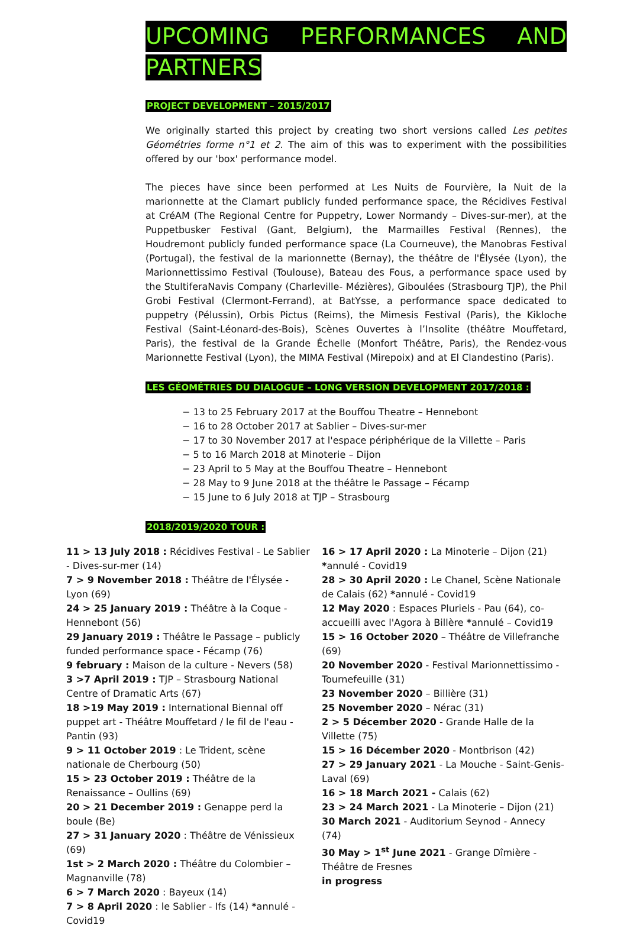UPCOMING PERFORMANCES AND
PARTNERS
PROJECT DEVELOPMENT – 2015/2017
We originally started this project by creating two short versions called Les petites Géométries forme n°1 et 2. The aim of this was to experiment with the possibilities offered by our 'box' performance model.
The pieces have since been performed at Les Nuits de Fourvière, la Nuit de la marionnette at the Clamart publicly funded performance space, the Récidives Festival at CréAM (The Regional Centre for Puppetry, Lower Normandy – Dives-sur-mer), at the Puppetbusker Festival (Gant, Belgium), the Marmailles Festival (Rennes), the Houdremont publicly funded performance space (La Courneuve), the Manobras Festival (Portugal), the festival de la marionnette (Bernay), the théâtre de l'Élysée (Lyon), the Marionnettissimo Festival (Toulouse), Bateau des Fous, a performance space used by the StultiferaNavis Company (Charleville- Mézières), Giboulées (Strasbourg TJP), the Phil Grobi Festival (Clermont-Ferrand), at BatYsse, a performance space dedicated to puppetry (Pélussin), Orbis Pictus (Reims), the Mimesis Festival (Paris), the Kikloche Festival (Saint-Léonard-des-Bois), Scènes Ouvertes à l’Insolite (théâtre Mouffetard, Paris), the festival de la Grande Échelle (Monfort Théâtre, Paris), the Rendez-vous Marionnette Festival (Lyon), the MIMA Festival (Mirepoix) and at El Clandestino (Paris).
LES GÉOMÉTRIES DU DIALOGUE – LONG VERSION DEVELOPMENT 2017/2018 :
− 13 to 25 February 2017 at the Bouffou Theatre – Hennebont
− 16 to 28 October 2017 at Sablier – Dives-sur-mer
− 17 to 30 November 2017 at l'espace périphérique de la Villette – Paris
− 5 to 16 March 2018 at Minoterie – Dijon
− 23 April to 5 May at the Bouffou Theatre – Hennebont
− 28 May to 9 June 2018 at the théâtre le Passage – Fécamp
− 15 June to 6 July 2018 at TJP – Strasbourg
2018/2019/2020 TOUR :
11 > 13 July 2018 : Récidives Festival - Le Sablier - Dives-sur-mer (14)
7 > 9 November 2018 : Théâtre de l'Élysée - Lyon (69)
24 > 25 January 2019 : Théâtre à la Coque - Hennebont (56)
29 January 2019 : Théâtre le Passage – publicly funded performance space - Fécamp (76)
9 february : Maison de la culture - Nevers (58)
3 >7 April 2019 : TJP – Strasbourg National Centre of Dramatic Arts (67)
18 >19 May 2019 : International Biennal off puppet art - Théâtre Mouffetard / le fil de l'eau - Pantin (93)
9 > 11 October 2019 : Le Trident, scène nationale de Cherbourg (50)
15 > 23 October 2019 : Théâtre de la Renaissance – Oullins (69)
20 > 21 December 2019 : Genappe perd la boule (Be)
27 > 31 January 2020 : Théâtre de Vénissieux (69)
1st > 2 March 2020 : Théâtre du Colombier – Magnanville (78)
6 > 7 March 2020 : Bayeux (14)
7 > 8 April 2020 : le Sablier - Ifs (14) *annulé - Covid19
16 > 17 April 2020 : La Minoterie – Dijon (21) *annulé - Covid19
28 > 30 April 2020 : Le Chanel, Scène Nationale de Calais (62) *annulé - Covid19
12 May 2020 : Espaces Pluriels - Pau (64), co-accueilli avec l'Agora à Billère *annulé – Covid19
15 > 16 October 2020 – Théâtre de Villefranche (69)
20 November 2020 - Festival Marionnettissimo - Tournefeuille (31)
23 November 2020 – Billière (31)
25 November 2020 – Nérac (31)
2 > 5 Décember 2020 - Grande Halle de la Villette (75)
15 > 16 Décember 2020 - Montbrison (42)
27 > 29 January 2021 - La Mouche - Saint-Genis-Laval (69)
16 > 18 March 2021 - Calais (62)
23 > 24 March 2021 - La Minoterie – Dijon (21)
30 March 2021 - Auditorium Seynod - Annecy (74)
30 May > 1<sup>st</sup> June 2021 - Grange Dîmière - Théâtre de Fresnes
in progress